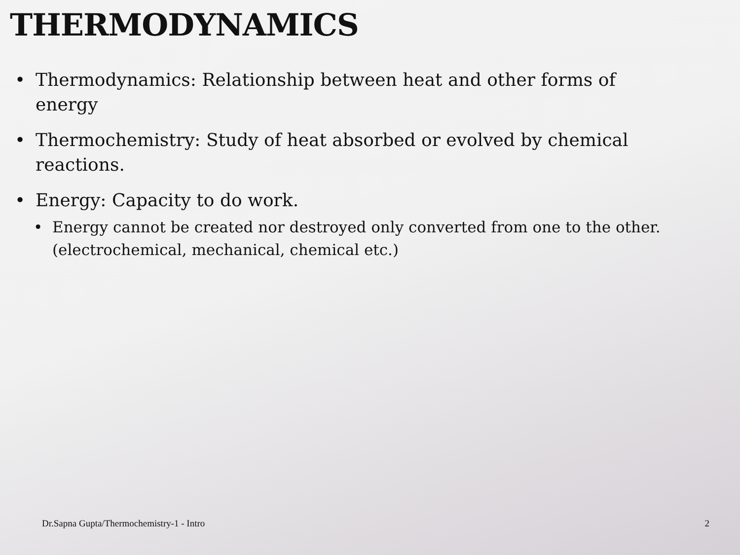THERMODYNAMICS
• Thermodynamics: Relationship between heat and other forms of energy
• Thermochemistry: Study of heat absorbed or evolved by chemical reactions.
• Energy: Capacity to do work.
• Energy cannot be created nor destroyed only converted from one to the other. (electrochemical, mechanical, chemical etc.)
Dr.Sapna Gupta/Thermochemistry-1 - Intro 2